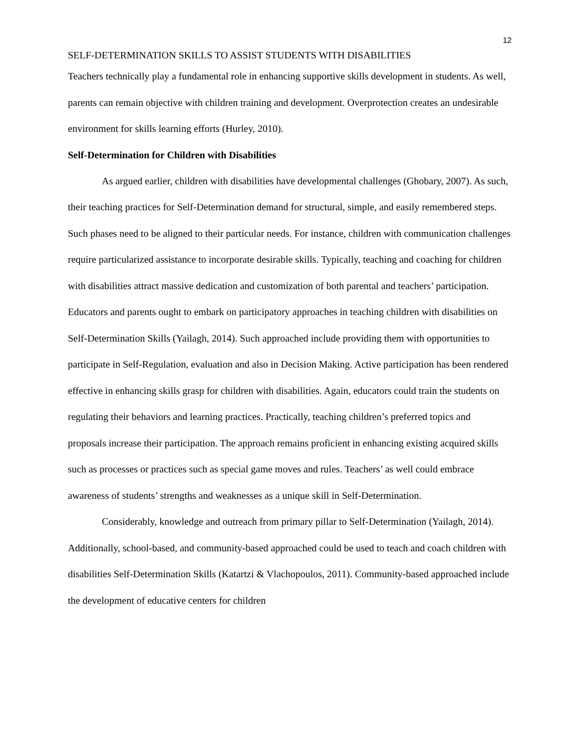12
SELF-DETERMINATION SKILLS TO ASSIST STUDENTS WITH DISABILITIES
Teachers technically play a fundamental role in enhancing supportive skills development in students. As well, parents can remain objective with children training and development. Overprotection creates an undesirable environment for skills learning efforts (Hurley, 2010).
Self-Determination for Children with Disabilities
As argued earlier, children with disabilities have developmental challenges (Ghobary, 2007). As such, their teaching practices for Self-Determination demand for structural, simple, and easily remembered steps. Such phases need to be aligned to their particular needs. For instance, children with communication challenges require particularized assistance to incorporate desirable skills. Typically, teaching and coaching for children with disabilities attract massive dedication and customization of both parental and teachers’ participation. Educators and parents ought to embark on participatory approaches in teaching children with disabilities on Self-Determination Skills (Yailagh, 2014). Such approached include providing them with opportunities to participate in Self-Regulation, evaluation and also in Decision Making. Active participation has been rendered effective in enhancing skills grasp for children with disabilities. Again, educators could train the students on regulating their behaviors and learning practices. Practically, teaching children’s preferred topics and proposals increase their participation. The approach remains proficient in enhancing existing acquired skills such as processes or practices such as special game moves and rules. Teachers’ as well could embrace awareness of students’ strengths and weaknesses as a unique skill in Self-Determination.
Considerably, knowledge and outreach from primary pillar to Self-Determination (Yailagh, 2014). Additionally, school-based, and community-based approached could be used to teach and coach children with disabilities Self-Determination Skills (Katartzi & Vlachopoulos, 2011). Community-based approached include the development of educative centers for children